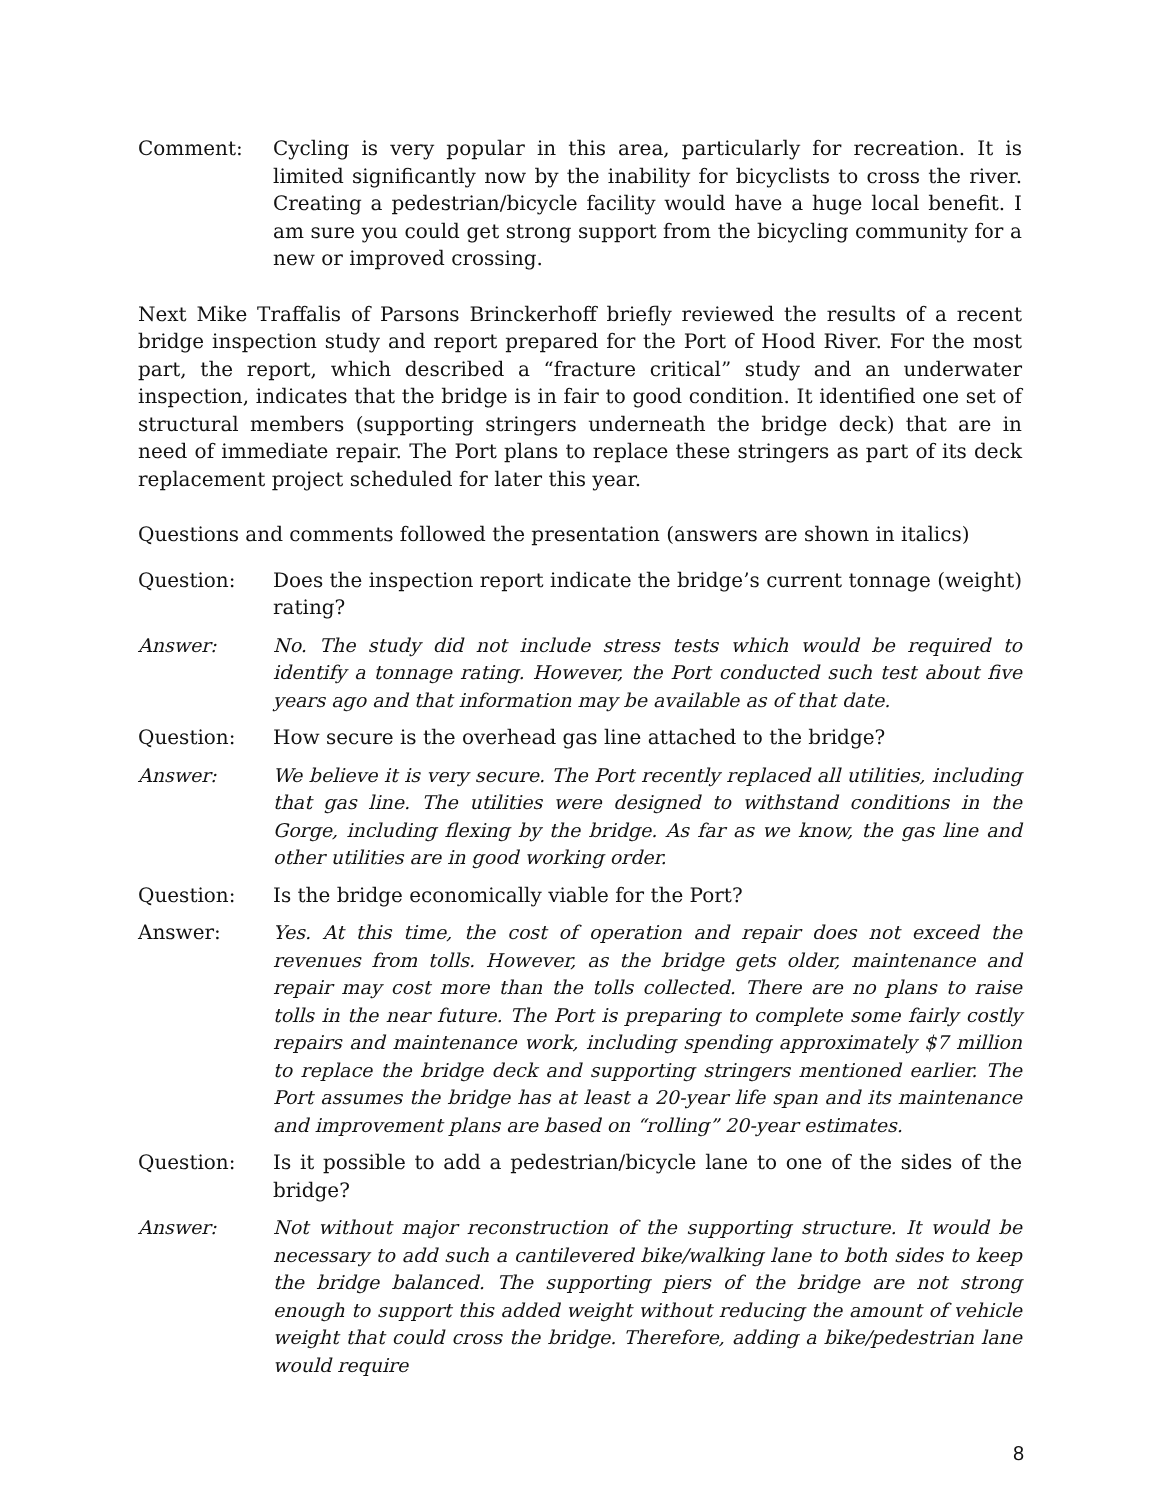Comment: Cycling is very popular in this area, particularly for recreation. It is limited significantly now by the inability for bicyclists to cross the river. Creating a pedestrian/bicycle facility would have a huge local benefit. I am sure you could get strong support from the bicycling community for a new or improved crossing.
Next Mike Traffalis of Parsons Brinckerhoff briefly reviewed the results of a recent bridge inspection study and report prepared for the Port of Hood River. For the most part, the report, which described a “fracture critical” study and an underwater inspection, indicates that the bridge is in fair to good condition. It identified one set of structural members (supporting stringers underneath the bridge deck) that are in need of immediate repair. The Port plans to replace these stringers as part of its deck replacement project scheduled for later this year.
Questions and comments followed the presentation (answers are shown in italics)
Question: Does the inspection report indicate the bridge’s current tonnage (weight) rating?
Answer: No. The study did not include stress tests which would be required to identify a tonnage rating. However, the Port conducted such test about five years ago and that information may be available as of that date.
Question: How secure is the overhead gas line attached to the bridge?
Answer: We believe it is very secure. The Port recently replaced all utilities, including that gas line. The utilities were designed to withstand conditions in the Gorge, including flexing by the bridge. As far as we know, the gas line and other utilities are in good working order.
Question: Is the bridge economically viable for the Port?
Answer: Yes. At this time, the cost of operation and repair does not exceed the revenues from tolls. However, as the bridge gets older, maintenance and repair may cost more than the tolls collected. There are no plans to raise tolls in the near future. The Port is preparing to complete some fairly costly repairs and maintenance work, including spending approximately $7 million to replace the bridge deck and supporting stringers mentioned earlier. The Port assumes the bridge has at least a 20-year life span and its maintenance and improvement plans are based on “rolling” 20-year estimates.
Question: Is it possible to add a pedestrian/bicycle lane to one of the sides of the bridge?
Answer: Not without major reconstruction of the supporting structure. It would be necessary to add such a cantilevered bike/walking lane to both sides to keep the bridge balanced. The supporting piers of the bridge are not strong enough to support this added weight without reducing the amount of vehicle weight that could cross the bridge. Therefore, adding a bike/pedestrian lane would require
8